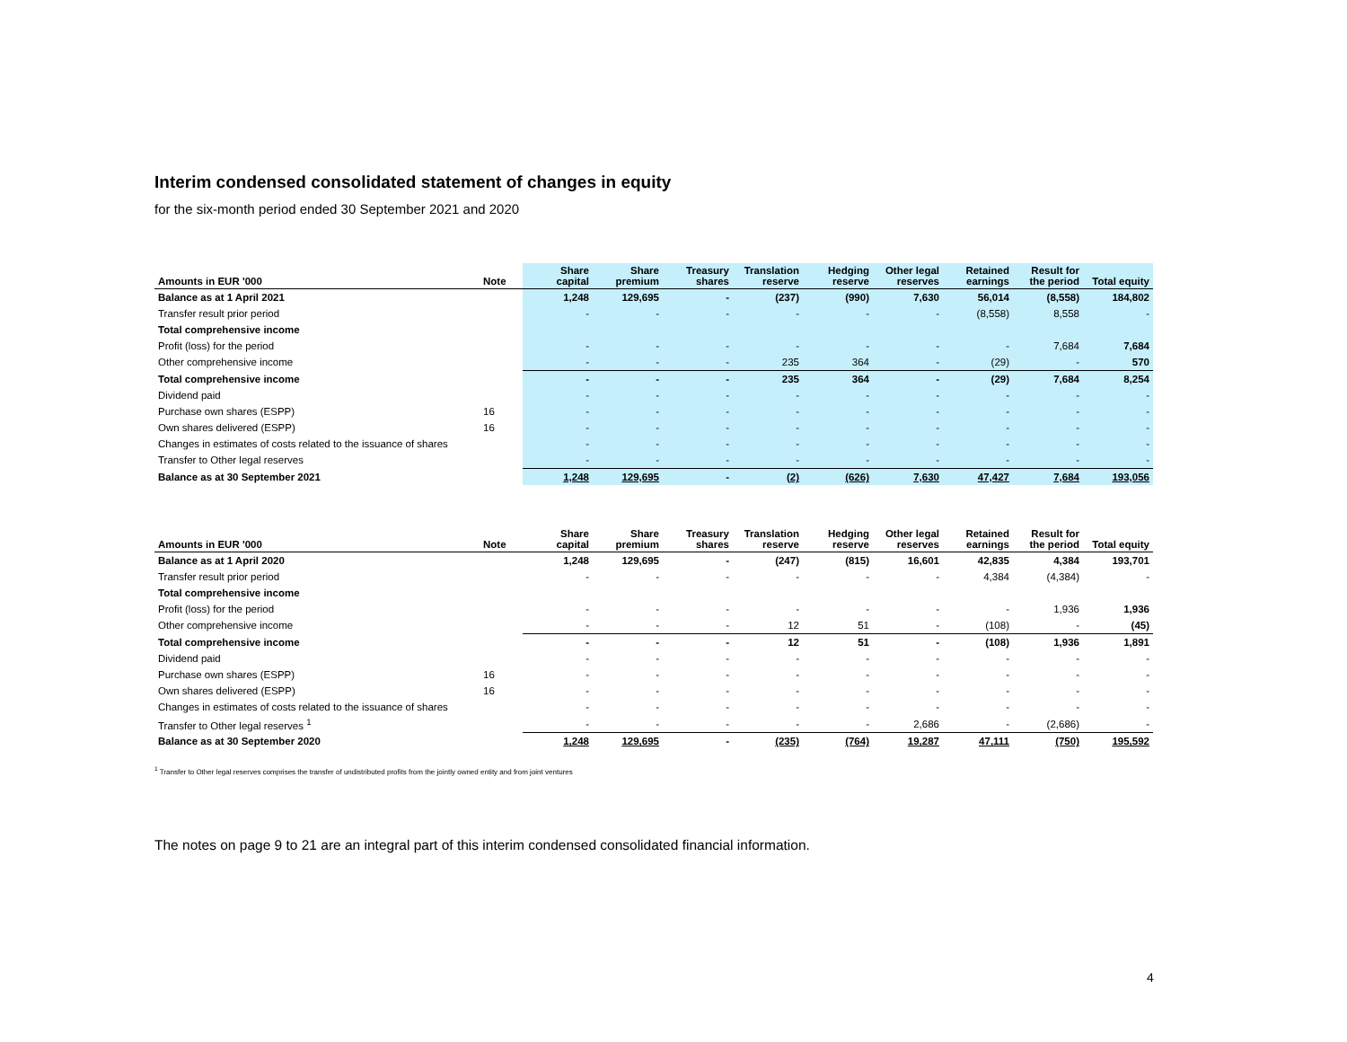Interim condensed consolidated statement of changes in equity
for the six-month period ended 30 September 2021 and 2020
| Amounts in EUR '000 | Note | Share capital | Share premium | Treasury shares | Translation reserve | Hedging reserve | Other legal reserves | Retained earnings | Result for the period | Total equity |
| --- | --- | --- | --- | --- | --- | --- | --- | --- | --- | --- |
| Balance as at 1 April 2021 | | 1,248 | 129,695 | - | (237) | (990) | 7,630 | 56,014 | (8,558) | 184,802 |
| Transfer result prior period | | - | - | - | - | - | - | (8,558) | 8,558 | - |
| Total comprehensive income | | | | | | | | | | |
| Profit (loss) for the period | | - | - | - | - | - | - | - | 7,684 | 7,684 |
| Other comprehensive income | | - | - | - | 235 | 364 | - | (29) | - | 570 |
| Total comprehensive income | | - | - | - | 235 | 364 | - | (29) | 7,684 | 8,254 |
| Dividend paid | | - | - | - | - | - | - | - | - | - |
| Purchase own shares (ESPP) | 16 | - | - | - | - | - | - | - | - | - |
| Own shares delivered (ESPP) | 16 | - | - | - | - | - | - | - | - | - |
| Changes in estimates of costs related to the issuance of shares | | - | - | - | - | - | - | - | - | - |
| Transfer to Other legal reserves | | - | - | - | - | - | - | - | - | - |
| Balance as at 30 September 2021 | | 1,248 | 129,695 | - | (2) | (626) | 7,630 | 47,427 | 7,684 | 193,056 |
| Amounts in EUR '000 | Note | Share capital | Share premium | Treasury shares | Translation reserve | Hedging reserve | Other legal reserves | Retained earnings | Result for the period | Total equity |
| --- | --- | --- | --- | --- | --- | --- | --- | --- | --- | --- |
| Balance as at 1 April 2020 | | 1,248 | 129,695 | - | (247) | (815) | 16,601 | 42,835 | 4,384 | 193,701 |
| Transfer result prior period | | - | - | - | - | - | - | 4,384 | (4,384) | - |
| Total comprehensive income | | | | | | | | | | |
| Profit (loss) for the period | | - | - | - | - | - | - | - | 1,936 | 1,936 |
| Other comprehensive income | | - | - | - | 12 | 51 | - | (108) | - | (45) |
| Total comprehensive income | | - | - | - | 12 | 51 | - | (108) | 1,936 | 1,891 |
| Dividend paid | | - | - | - | - | - | - | - | - | - |
| Purchase own shares (ESPP) | 16 | - | - | - | - | - | - | - | - | - |
| Own shares delivered (ESPP) | 16 | - | - | - | - | - | - | - | - | - |
| Changes in estimates of costs related to the issuance of shares | | - | - | - | - | - | - | - | - | - |
| Transfer to Other legal reserves <sup>1</sup> | | - | - | - | - | - | 2,686 | - | (2,686) | - |
| Balance as at 30 September 2020 | | 1,248 | 129,695 | - | (235) | (764) | 19,287 | 47,111 | (750) | 195,592 |
<sup>1</sup> Transfer to Other legal reserves comprises the transfer of undistributed profits from the jointly owned entity and from joint ventures
The notes on page 9 to 21 are an integral part of this interim condensed consolidated financial information.
4